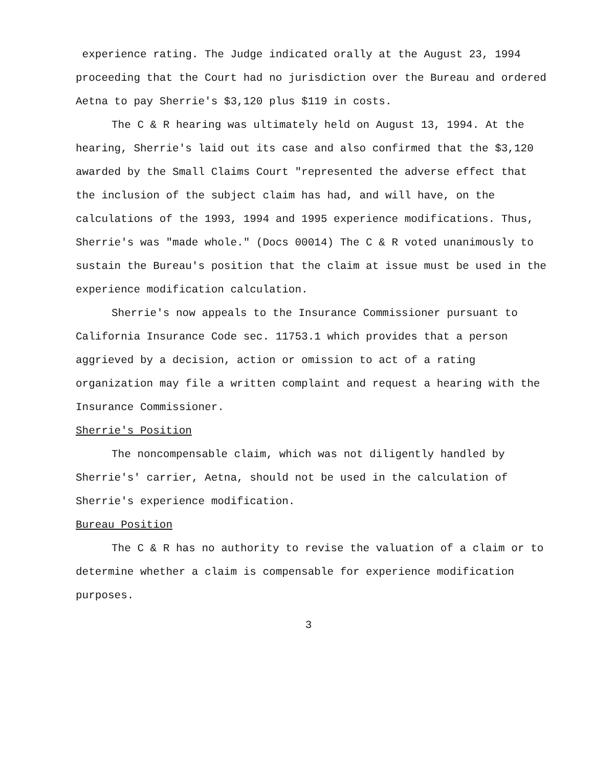experience rating. The Judge indicated orally at the August 23, 1994 proceeding that the Court had no jurisdiction over the Bureau and ordered Aetna to pay Sherrie's $3,120 plus $119 in costs.
The C & R hearing was ultimately held on August 13, 1994. At the hearing, Sherrie's laid out its case and also confirmed that the $3,120 awarded by the Small Claims Court "represented the adverse effect that the inclusion of the subject claim has had, and will have, on the calculations of the 1993, 1994 and 1995 experience modifications. Thus, Sherrie's was "made whole." (Docs 00014) The C & R voted unanimously to sustain the Bureau's position that the claim at issue must be used in the experience modification calculation.
Sherrie's now appeals to the Insurance Commissioner pursuant to California Insurance Code sec. 11753.1 which provides that a person aggrieved by a decision, action or omission to act of a rating organization may file a written complaint and request a hearing with the Insurance Commissioner.
Sherrie's Position
The noncompensable claim, which was not diligently handled by Sherrie's' carrier, Aetna, should not be used in the calculation of Sherrie's experience modification.
Bureau Position
The C & R has no authority to revise the valuation of a claim or to determine whether a claim is compensable for experience modification purposes.
3